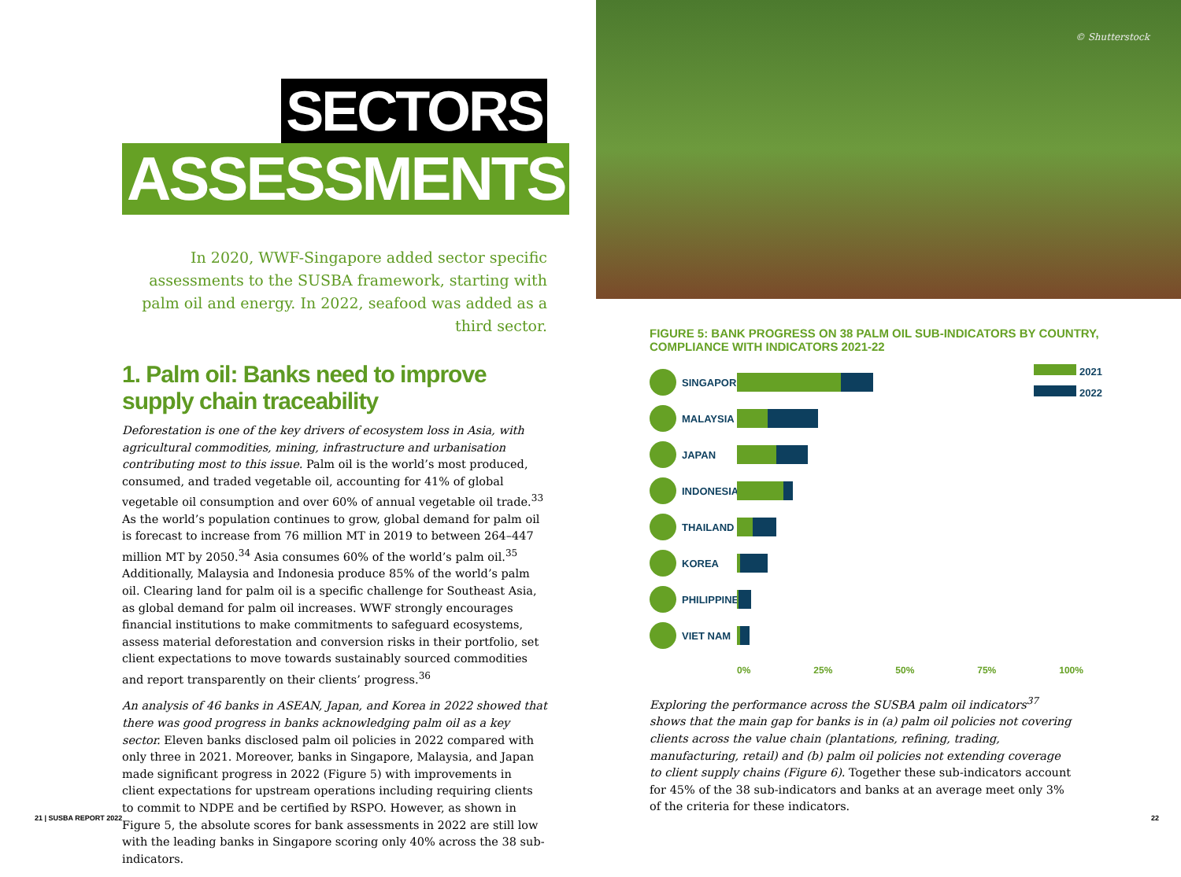SECTORS
ASSESSMENTS
In 2020, WWF-Singapore added sector specific assessments to the SUSBA framework, starting with palm oil and energy. In 2022, seafood was added as a third sector.
1. Palm oil: Banks need to improve supply chain traceability
Deforestation is one of the key drivers of ecosystem loss in Asia, with agricultural commodities, mining, infrastructure and urbanisation contributing most to this issue. Palm oil is the world’s most produced, consumed, and traded vegetable oil, accounting for 41% of global vegetable oil consumption and over 60% of annual vegetable oil trade.<sup>33</sup> As the world’s population continues to grow, global demand for palm oil is forecast to increase from 76 million MT in 2019 to between 264–447 million MT by 2050.<sup>34</sup> Asia consumes 60% of the world’s palm oil.<sup>35</sup> Additionally, Malaysia and Indonesia produce 85% of the world’s palm oil. Clearing land for palm oil is a specific challenge for Southeast Asia, as global demand for palm oil increases. WWF strongly encourages financial institutions to make commitments to safeguard ecosystems, assess material deforestation and conversion risks in their portfolio, set client expectations to move towards sustainably sourced commodities and report transparently on their clients’ progress.<sup>36</sup>
An analysis of 46 banks in ASEAN, Japan, and Korea in 2022 showed that there was good progress in banks acknowledging palm oil as a key sector. Eleven banks disclosed palm oil policies in 2022 compared with only three in 2021. Moreover, banks in Singapore, Malaysia, and Japan made significant progress in 2022 (Figure 5) with improvements in client expectations for upstream operations including requiring clients to commit to NDPE and be certified by RSPO. However, as shown in Figure 5, the absolute scores for bank assessments in 2022 are still low with the leading banks in Singapore scoring only 40% across the 38 sub-indicators.
© Shutterstock
FIGURE 5: BANK PROGRESS ON 38 PALM OIL SUB-INDICATORS BY COUNTRY, COMPLIANCE WITH INDICATORS 2021-22
2021
2022
SINGAPORE
MALAYSIA
JAPAN
INDONESIA
THAILAND
KOREA
PHILIPPINES
VIET NAM
0% 25% 50% 75% 100%
Exploring the performance across the SUSBA palm oil indicators<sup>37</sup> shows that the main gap for banks is in (a) palm oil policies not covering clients across the value chain (plantations, refining, trading, manufacturing, retail) and (b) palm oil policies not extending coverage to client supply chains (Figure 6). Together these sub-indicators account for 45% of the 38 sub-indicators and banks at an average meet only 3% of the criteria for these indicators.
21 | SUSBA REPORT 2022 22